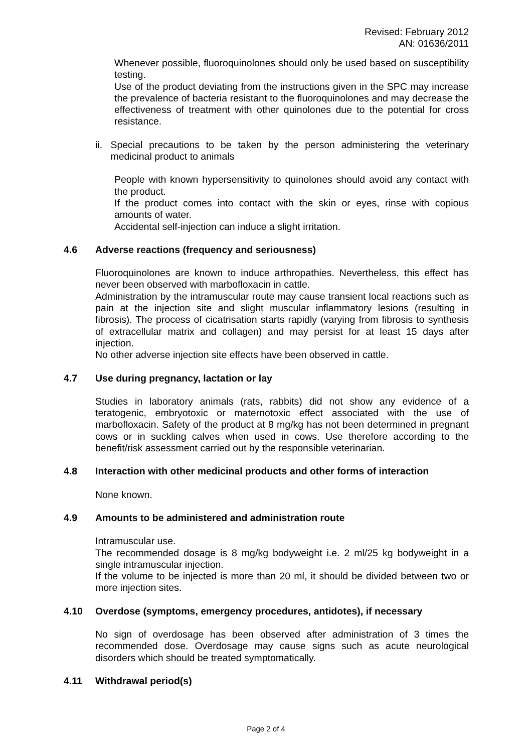Revised: February 2012
AN: 01636/2011
Whenever possible, fluoroquinolones should only be used based on susceptibility testing.
Use of the product deviating from the instructions given in the SPC may increase the prevalence of bacteria resistant to the fluoroquinolones and may decrease the effectiveness of treatment with other quinolones due to the potential for cross resistance.
ii. Special precautions to be taken by the person administering the veterinary medicinal product to animals
People with known hypersensitivity to quinolones should avoid any contact with the product.
If the product comes into contact with the skin or eyes, rinse with copious amounts of water.
Accidental self-injection can induce a slight irritation.
4.6 Adverse reactions (frequency and seriousness)
Fluoroquinolones are known to induce arthropathies. Nevertheless, this effect has never been observed with marbofloxacin in cattle.
Administration by the intramuscular route may cause transient local reactions such as pain at the injection site and slight muscular inflammatory lesions (resulting in fibrosis). The process of cicatrisation starts rapidly (varying from fibrosis to synthesis of extracellular matrix and collagen) and may persist for at least 15 days after injection.
No other adverse injection site effects have been observed in cattle.
4.7 Use during pregnancy, lactation or lay
Studies in laboratory animals (rats, rabbits) did not show any evidence of a teratogenic, embryotoxic or maternotoxic effect associated with the use of marbofloxacin. Safety of the product at 8 mg/kg has not been determined in pregnant cows or in suckling calves when used in cows. Use therefore according to the benefit/risk assessment carried out by the responsible veterinarian.
4.8 Interaction with other medicinal products and other forms of interaction
None known.
4.9 Amounts to be administered and administration route
Intramuscular use.
The recommended dosage is 8 mg/kg bodyweight i.e. 2 ml/25 kg bodyweight in a single intramuscular injection.
If the volume to be injected is more than 20 ml, it should be divided between two or more injection sites.
4.10 Overdose (symptoms, emergency procedures, antidotes), if necessary
No sign of overdosage has been observed after administration of 3 times the recommended dose. Overdosage may cause signs such as acute neurological disorders which should be treated symptomatically.
4.11 Withdrawal period(s)
Page 2 of 4